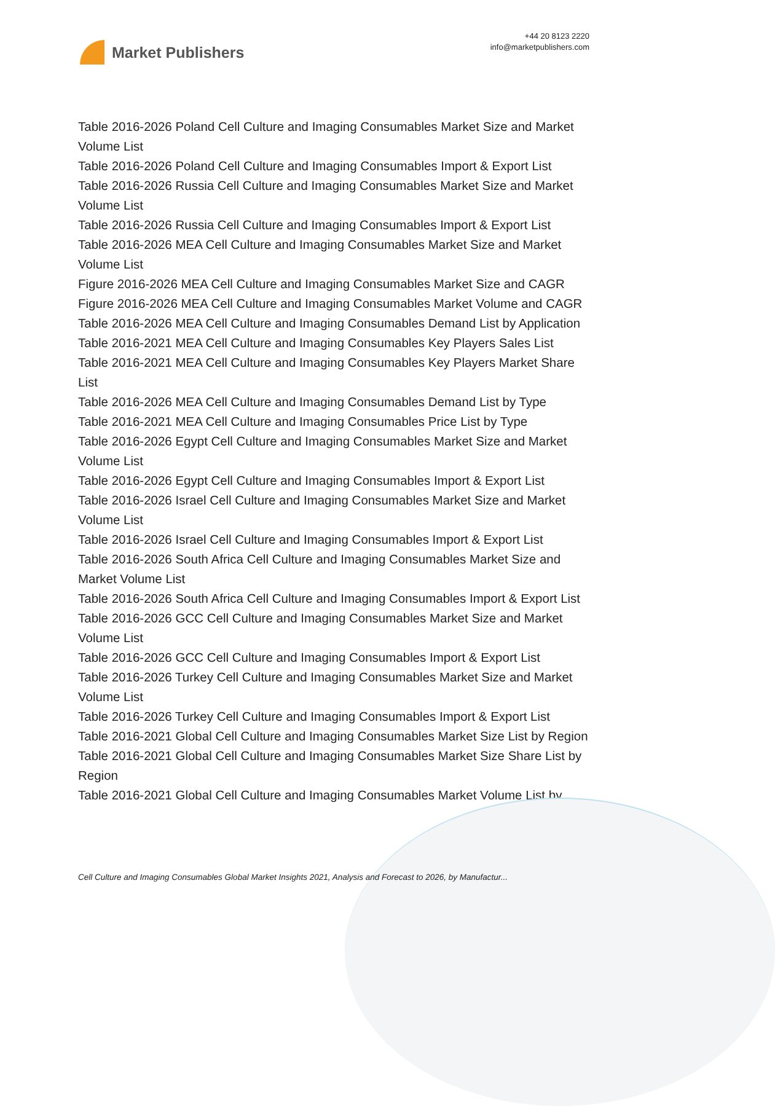Market Publishers
+44 20 8123 2220
info@marketpublishers.com
Table 2016-2026 Poland Cell Culture and Imaging Consumables Market Size and Market Volume List
Table 2016-2026 Poland Cell Culture and Imaging Consumables Import & Export List
Table 2016-2026 Russia Cell Culture and Imaging Consumables Market Size and Market Volume List
Table 2016-2026 Russia Cell Culture and Imaging Consumables Import & Export List
Table 2016-2026 MEA Cell Culture and Imaging Consumables Market Size and Market Volume List
Figure 2016-2026 MEA Cell Culture and Imaging Consumables Market Size and CAGR
Figure 2016-2026 MEA Cell Culture and Imaging Consumables Market Volume and CAGR
Table 2016-2026 MEA Cell Culture and Imaging Consumables Demand List by Application
Table 2016-2021 MEA Cell Culture and Imaging Consumables Key Players Sales List
Table 2016-2021 MEA Cell Culture and Imaging Consumables Key Players Market Share List
Table 2016-2026 MEA Cell Culture and Imaging Consumables Demand List by Type
Table 2016-2021 MEA Cell Culture and Imaging Consumables Price List by Type
Table 2016-2026 Egypt Cell Culture and Imaging Consumables Market Size and Market Volume List
Table 2016-2026 Egypt Cell Culture and Imaging Consumables Import & Export List
Table 2016-2026 Israel Cell Culture and Imaging Consumables Market Size and Market Volume List
Table 2016-2026 Israel Cell Culture and Imaging Consumables Import & Export List
Table 2016-2026 South Africa Cell Culture and Imaging Consumables Market Size and Market Volume List
Table 2016-2026 South Africa Cell Culture and Imaging Consumables Import & Export List
Table 2016-2026 GCC Cell Culture and Imaging Consumables Market Size and Market Volume List
Table 2016-2026 GCC Cell Culture and Imaging Consumables Import & Export List
Table 2016-2026 Turkey Cell Culture and Imaging Consumables Market Size and Market Volume List
Table 2016-2026 Turkey Cell Culture and Imaging Consumables Import & Export List
Table 2016-2021 Global Cell Culture and Imaging Consumables Market Size List by Region
Table 2016-2021 Global Cell Culture and Imaging Consumables Market Size Share List by Region
Table 2016-2021 Global Cell Culture and Imaging Consumables Market Volume List by
Cell Culture and Imaging Consumables Global Market Insights 2021, Analysis and Forecast to 2026, by Manufactur...